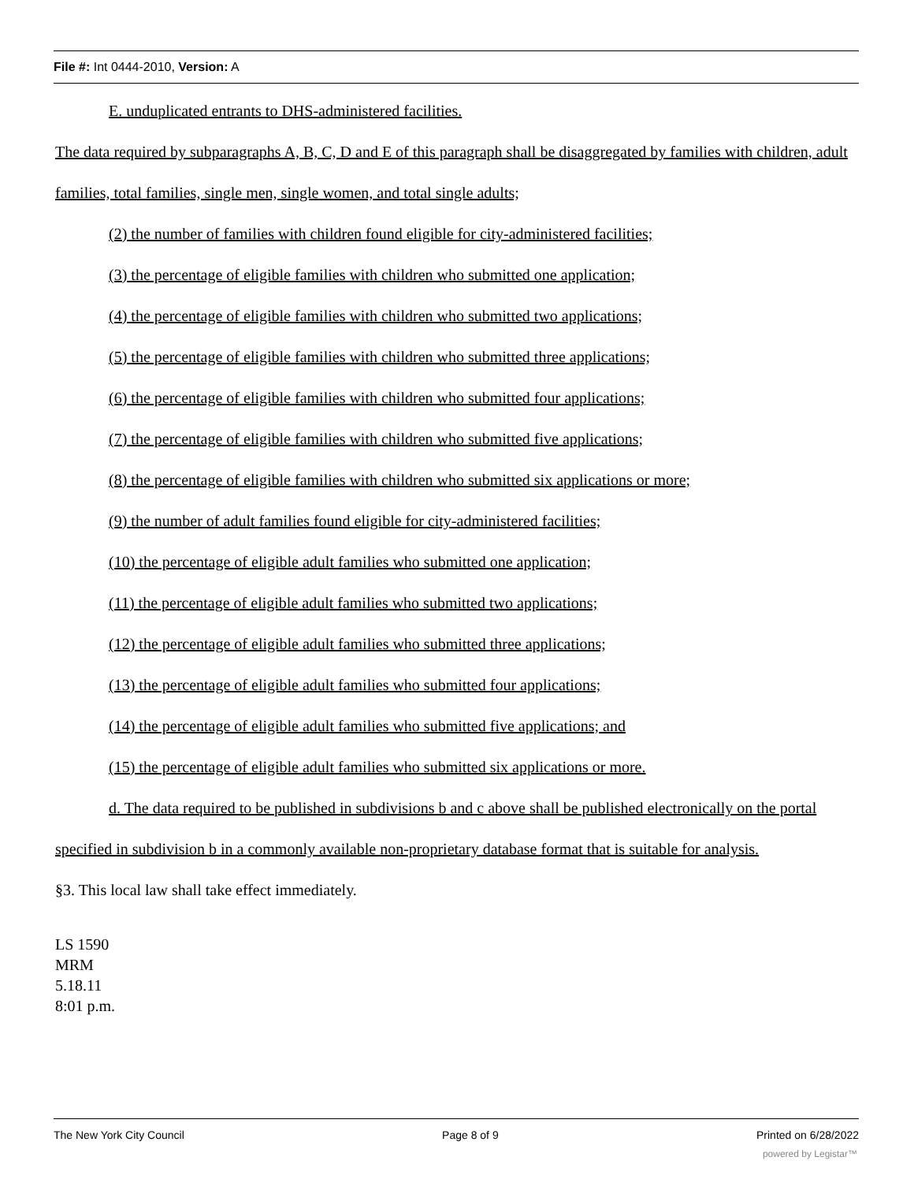File #: Int 0444-2010, Version: A
E. unduplicated entrants to DHS-administered facilities.
The data required by subparagraphs A, B, C, D and E of this paragraph shall be disaggregated by families with children, adult families, total families, single men, single women, and total single adults;
(2) the number of families with children found eligible for city-administered facilities;
(3) the percentage of eligible families with children who submitted one application;
(4) the percentage of eligible families with children who submitted two applications;
(5) the percentage of eligible families with children who submitted three applications;
(6) the percentage of eligible families with children who submitted four applications;
(7) the percentage of eligible families with children who submitted five applications;
(8) the percentage of eligible families with children who submitted six applications or more;
(9) the number of adult families found eligible for city-administered facilities;
(10) the percentage of eligible adult families who submitted one application;
(11) the percentage of eligible adult families who submitted two applications;
(12) the percentage of eligible adult families who submitted three applications;
(13) the percentage of eligible adult families who submitted four applications;
(14) the percentage of eligible adult families who submitted five applications; and
(15) the percentage of eligible adult families who submitted six applications or more.
d. The data required to be published in subdivisions b and c above shall be published electronically on the portal specified in subdivision b in a commonly available non-proprietary database format that is suitable for analysis.
§3. This local law shall take effect immediately.
LS 1590
MRM
5.18.11
8:01 p.m.
The New York City Council Page 8 of 9 Printed on 6/28/2022
powered by Legistar™